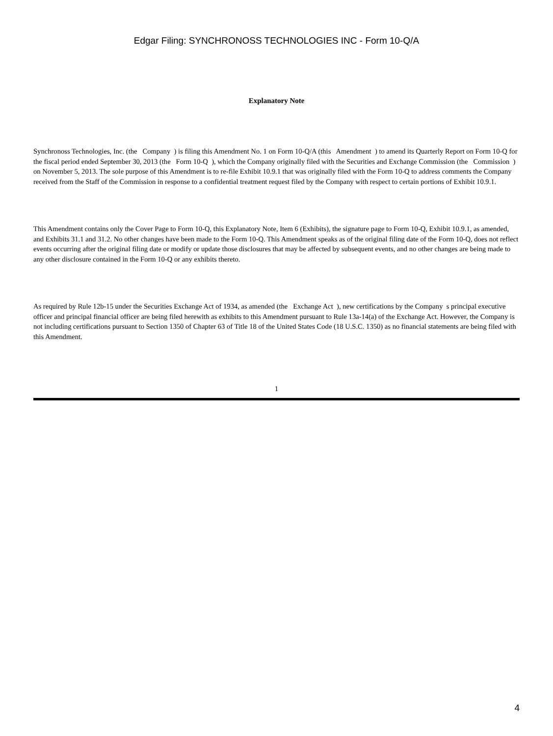Edgar Filing: SYNCHRONOSS TECHNOLOGIES INC - Form 10-Q/A
Explanatory Note
Synchronoss Technologies, Inc. (the Company ) is filing this Amendment No. 1 on Form 10-Q/A (this Amendment ) to amend its Quarterly Report on Form 10-Q for the fiscal period ended September 30, 2013 (the Form 10-Q ), which the Company originally filed with the Securities and Exchange Commission (the Commission ) on November 5, 2013. The sole purpose of this Amendment is to re-file Exhibit 10.9.1 that was originally filed with the Form 10-Q to address comments the Company received from the Staff of the Commission in response to a confidential treatment request filed by the Company with respect to certain portions of Exhibit 10.9.1.
This Amendment contains only the Cover Page to Form 10-Q, this Explanatory Note, Item 6 (Exhibits), the signature page to Form 10-Q, Exhibit 10.9.1, as amended, and Exhibits 31.1 and 31.2. No other changes have been made to the Form 10-Q. This Amendment speaks as of the original filing date of the Form 10-Q, does not reflect events occurring after the original filing date or modify or update those disclosures that may be affected by subsequent events, and no other changes are being made to any other disclosure contained in the Form 10-Q or any exhibits thereto.
As required by Rule 12b-15 under the Securities Exchange Act of 1934, as amended (the Exchange Act ), new certifications by the Company s principal executive officer and principal financial officer are being filed herewith as exhibits to this Amendment pursuant to Rule 13a-14(a) of the Exchange Act. However, the Company is not including certifications pursuant to Section 1350 of Chapter 63 of Title 18 of the United States Code (18 U.S.C. 1350) as no financial statements are being filed with this Amendment.
1
4